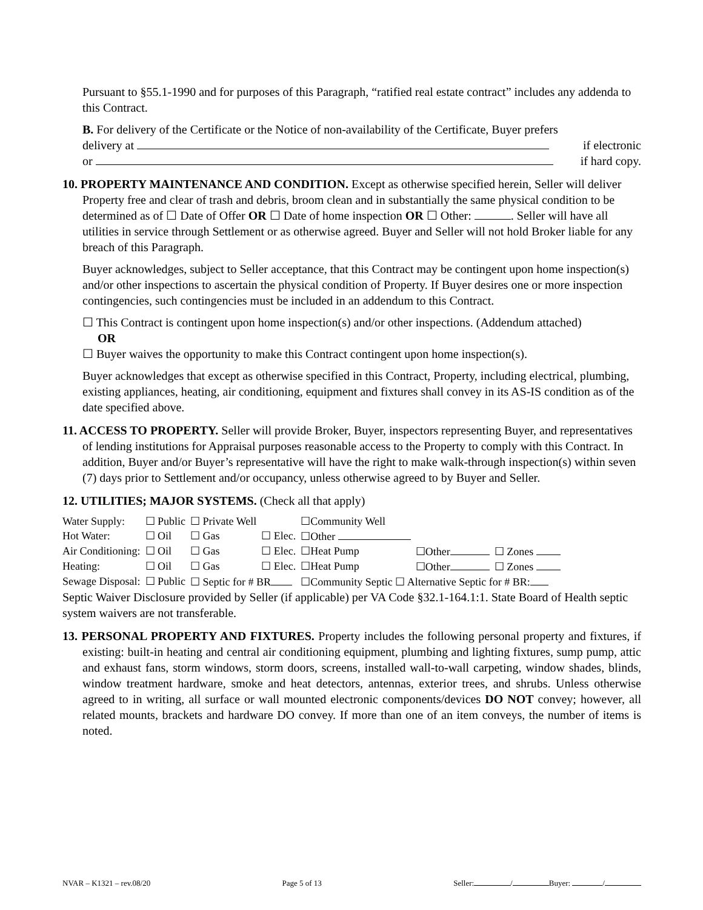Pursuant to §55.1-1990 and for purposes of this Paragraph, “ratified real estate contract” includes any addenda to this Contract.
B. For delivery of the Certificate or the Notice of non-availability of the Certificate, Buyer prefers
delivery at if electronic
or if hard copy.
10. PROPERTY MAINTENANCE AND CONDITION. Except as otherwise specified herein, Seller will deliver Property free and clear of trash and debris, broom clean and in substantially the same physical condition to be determined as of ☐ Date of Offer OR ☐ Date of home inspection OR ☐ Other: . Seller will have all utilities in service through Settlement or as otherwise agreed. Buyer and Seller will not hold Broker liable for any breach of this Paragraph.
Buyer acknowledges, subject to Seller acceptance, that this Contract may be contingent upon home inspection(s) and/or other inspections to ascertain the physical condition of Property. If Buyer desires one or more inspection contingencies, such contingencies must be included in an addendum to this Contract.
☐ This Contract is contingent upon home inspection(s) and/or other inspections. (Addendum attached)
OR
☐ Buyer waives the opportunity to make this Contract contingent upon home inspection(s).
Buyer acknowledges that except as otherwise specified in this Contract, Property, including electrical, plumbing, existing appliances, heating, air conditioning, equipment and fixtures shall convey in its AS-IS condition as of the date specified above.
11. ACCESS TO PROPERTY. Seller will provide Broker, Buyer, inspectors representing Buyer, and representatives of lending institutions for Appraisal purposes reasonable access to the Property to comply with this Contract. In addition, Buyer and/or Buyer’s representative will have the right to make walk-through inspection(s) within seven (7) days prior to Settlement and/or occupancy, unless otherwise agreed to by Buyer and Seller.
12. UTILITIES; MAJOR SYSTEMS. (Check all that apply)
| Water Supply: | ☐ Public | ☐ Private Well | | ☐Community Well | | |
| Hot Water: | ☐ Oil | ☐ Gas | ☐ Elec. | ☐Other | | |
| Air Conditioning: | ☐ Oil | ☐ Gas | ☐ Elec. | ☐Heat Pump | ☐Other | ☐ Zones |
| Heating: | ☐ Oil | ☐ Gas | ☐ Elec. | ☐Heat Pump | ☐Other | ☐ Zones |
| Sewage Disposal: | ☐ Public | ☐ Septic for # BR | | ☐Community Septic ☐ Alternative Septic for # BR: | | |
Septic Waiver Disclosure provided by Seller (if applicable) per VA Code §32.1-164.1:1. State Board of Health septic system waivers are not transferable.
13. PERSONAL PROPERTY AND FIXTURES. Property includes the following personal property and fixtures, if existing: built-in heating and central air conditioning equipment, plumbing and lighting fixtures, sump pump, attic and exhaust fans, storm windows, storm doors, screens, installed wall-to-wall carpeting, window shades, blinds, window treatment hardware, smoke and heat detectors, antennas, exterior trees, and shrubs. Unless otherwise agreed to in writing, all surface or wall mounted electronic components/devices DO NOT convey; however, all related mounts, brackets and hardware DO convey. If more than one of an item conveys, the number of items is noted.
NVAR – K1321 – rev.08/20 Page 5 of 13 Seller: / Buyer: /